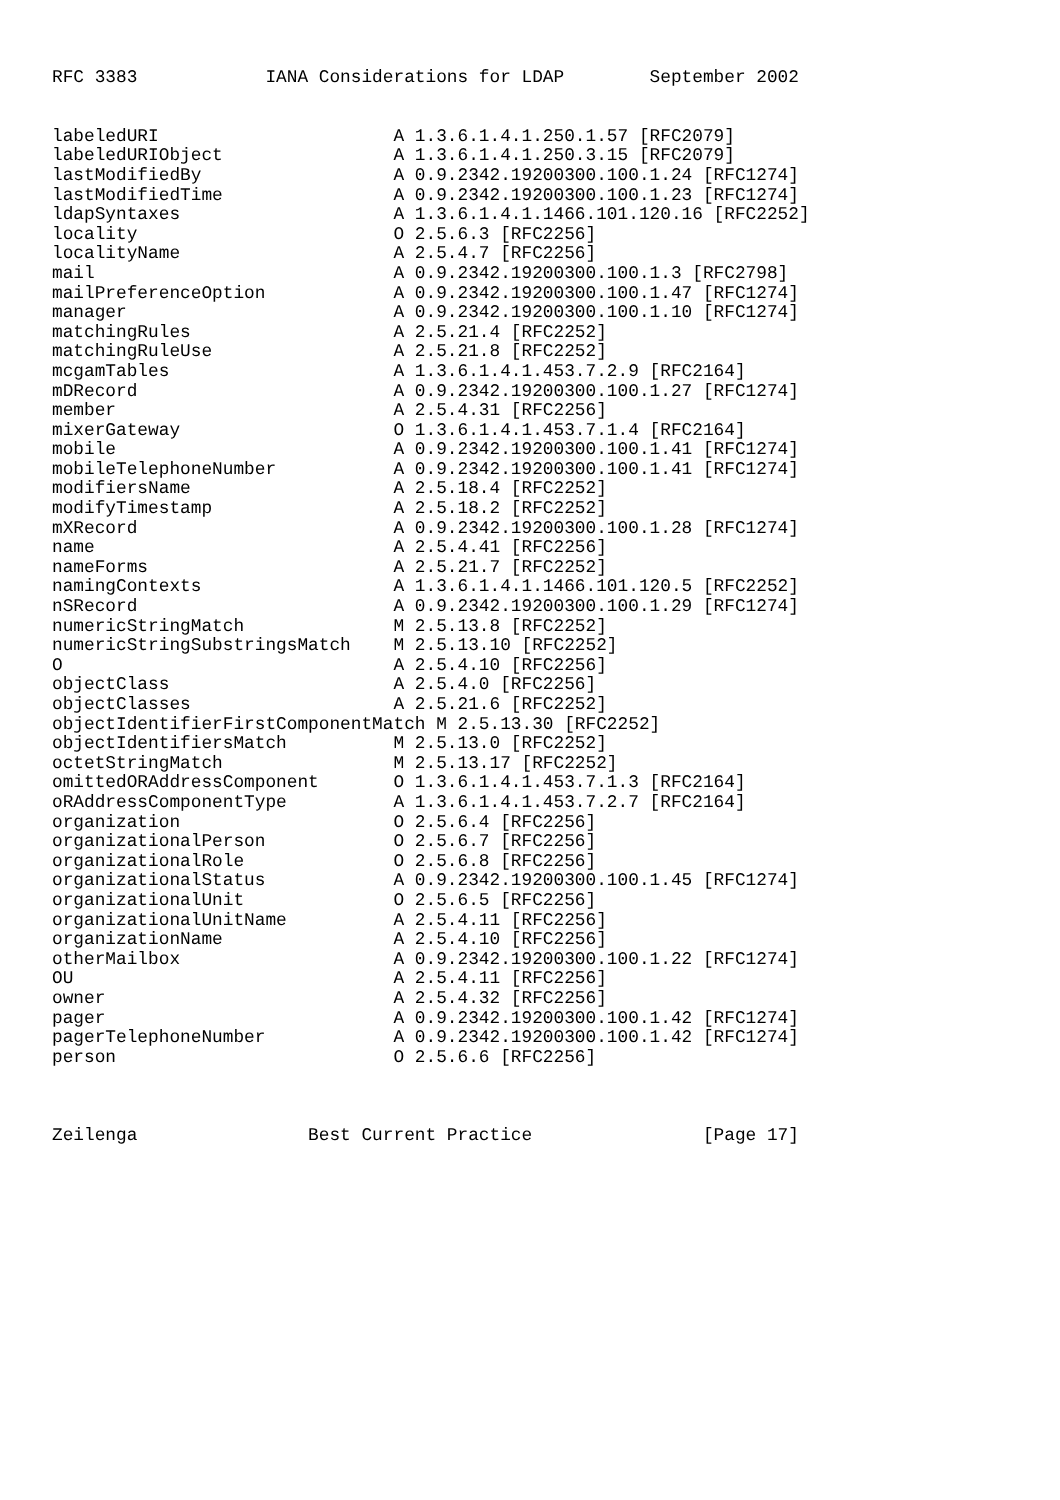RFC 3383            IANA Considerations for LDAP        September 2002


labeledURI                      A 1.3.6.1.4.1.250.1.57 [RFC2079]
labeledURIObject                A 1.3.6.1.4.1.250.3.15 [RFC2079]
lastModifiedBy                  A 0.9.2342.19200300.100.1.24 [RFC1274]
lastModifiedTime                A 0.9.2342.19200300.100.1.23 [RFC1274]
ldapSyntaxes                    A 1.3.6.1.4.1.1466.101.120.16 [RFC2252]
locality                        O 2.5.6.3 [RFC2256]
localityName                    A 2.5.4.7 [RFC2256]
mail                            A 0.9.2342.19200300.100.1.3 [RFC2798]
mailPreferenceOption            A 0.9.2342.19200300.100.1.47 [RFC1274]
manager                         A 0.9.2342.19200300.100.1.10 [RFC1274]
matchingRules                   A 2.5.21.4 [RFC2252]
matchingRuleUse                 A 2.5.21.8 [RFC2252]
mcgamTables                     A 1.3.6.1.4.1.453.7.2.9 [RFC2164]
mDRecord                        A 0.9.2342.19200300.100.1.27 [RFC1274]
member                          A 2.5.4.31 [RFC2256]
mixerGateway                    O 1.3.6.1.4.1.453.7.1.4 [RFC2164]
mobile                          A 0.9.2342.19200300.100.1.41 [RFC1274]
mobileTelephoneNumber           A 0.9.2342.19200300.100.1.41 [RFC1274]
modifiersName                   A 2.5.18.4 [RFC2252]
modifyTimestamp                 A 2.5.18.2 [RFC2252]
mXRecord                        A 0.9.2342.19200300.100.1.28 [RFC1274]
name                            A 2.5.4.41 [RFC2256]
nameForms                       A 2.5.21.7 [RFC2252]
namingContexts                  A 1.3.6.1.4.1.1466.101.120.5 [RFC2252]
nSRecord                        A 0.9.2342.19200300.100.1.29 [RFC1274]
numericStringMatch              M 2.5.13.8 [RFC2252]
numericStringSubstringsMatch    M 2.5.13.10 [RFC2252]
O                               A 2.5.4.10 [RFC2256]
objectClass                     A 2.5.4.0 [RFC2256]
objectClasses                   A 2.5.21.6 [RFC2252]
objectIdentifierFirstComponentMatch M 2.5.13.30 [RFC2252]
objectIdentifiersMatch          M 2.5.13.0 [RFC2252]
octetStringMatch                M 2.5.13.17 [RFC2252]
omittedORAddressComponent       O 1.3.6.1.4.1.453.7.1.3 [RFC2164]
oRAddressComponentType          A 1.3.6.1.4.1.453.7.2.7 [RFC2164]
organization                    O 2.5.6.4 [RFC2256]
organizationalPerson            O 2.5.6.7 [RFC2256]
organizationalRole              O 2.5.6.8 [RFC2256]
organizationalStatus            A 0.9.2342.19200300.100.1.45 [RFC1274]
organizationalUnit              O 2.5.6.5 [RFC2256]
organizationalUnitName          A 2.5.4.11 [RFC2256]
organizationName                A 2.5.4.10 [RFC2256]
otherMailbox                    A 0.9.2342.19200300.100.1.22 [RFC1274]
OU                              A 2.5.4.11 [RFC2256]
owner                           A 2.5.4.32 [RFC2256]
pager                           A 0.9.2342.19200300.100.1.42 [RFC1274]
pagerTelephoneNumber            A 0.9.2342.19200300.100.1.42 [RFC1274]
person                          O 2.5.6.6 [RFC2256]



Zeilenga                Best Current Practice                [Page 17]